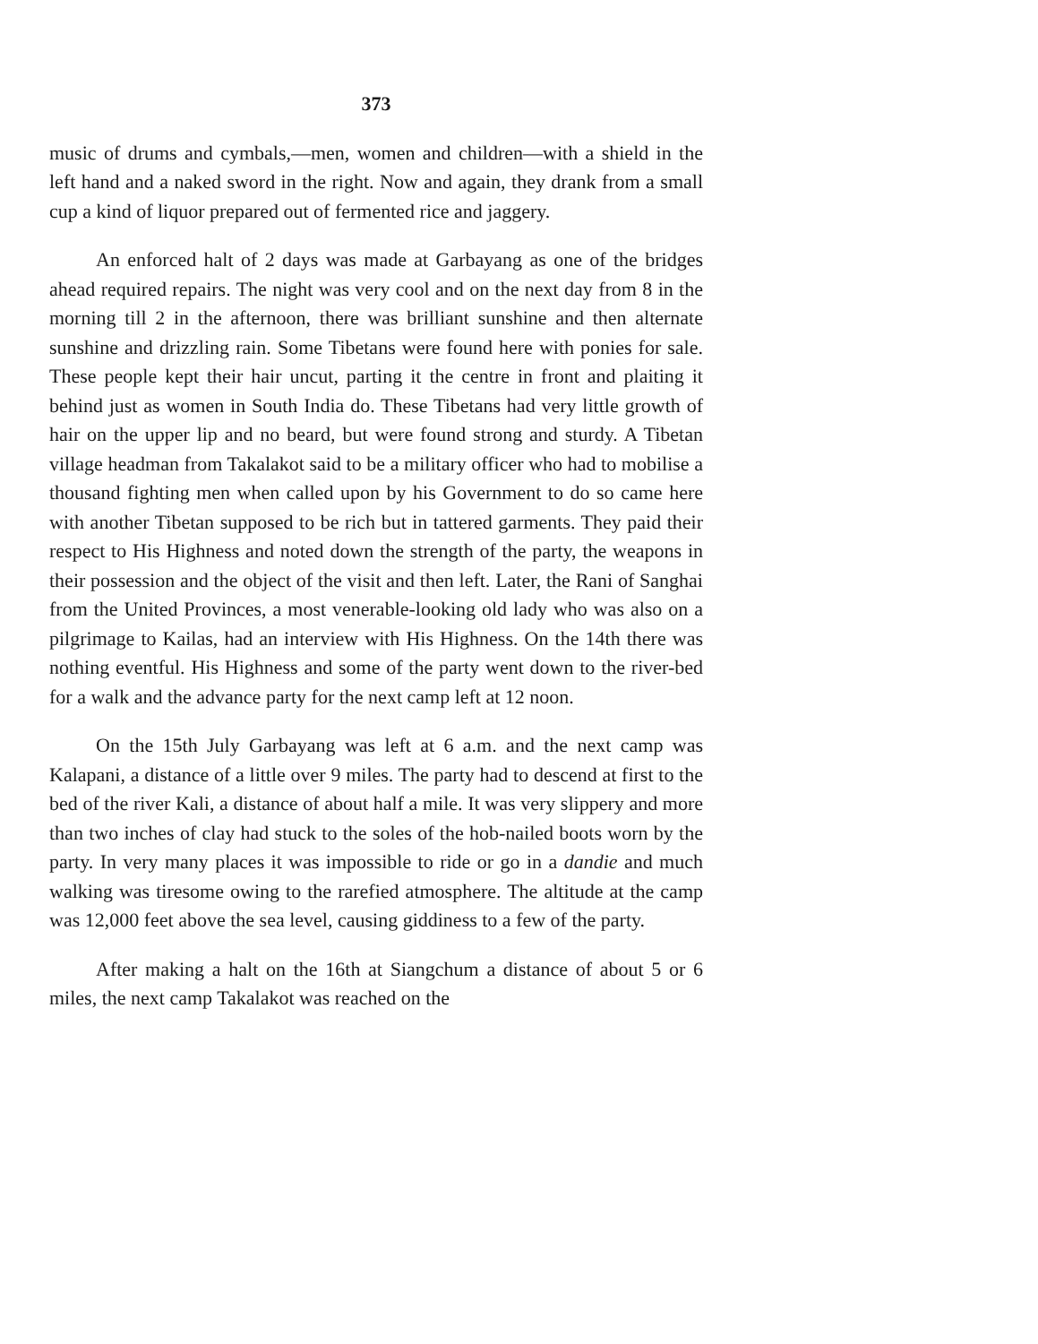373
music of drums and cymbals,—men, women and children—with a shield in the left hand and a naked sword in the right. Now and again, they drank from a small cup a kind of liquor prepared out of fermented rice and jaggery.
An enforced halt of 2 days was made at Garbayang as one of the bridges ahead required repairs. The night was very cool and on the next day from 8 in the morning till 2 in the afternoon, there was brilliant sunshine and then alternate sunshine and drizzling rain. Some Tibetans were found here with ponies for sale. These people kept their hair uncut, parting it the centre in front and plaiting it behind just as women in South India do. These Tibetans had very little growth of hair on the upper lip and no beard, but were found strong and sturdy. A Tibetan village headman from Takalakot said to be a military officer who had to mobilise a thousand fighting men when called upon by his Government to do so came here with another Tibetan supposed to be rich but in tattered garments. They paid their respect to His Highness and noted down the strength of the party, the weapons in their possession and the object of the visit and then left. Later, the Rani of Sanghai from the United Provinces, a most venerable-looking old lady who was also on a pilgrimage to Kailas, had an interview with His Highness. On the 14th there was nothing eventful. His Highness and some of the party went down to the river-bed for a walk and the advance party for the next camp left at 12 noon.
On the 15th July Garbayang was left at 6 a.m. and the next camp was Kalapani, a distance of a little over 9 miles. The party had to descend at first to the bed of the river Kali, a distance of about half a mile. It was very slippery and more than two inches of clay had stuck to the soles of the hob-nailed boots worn by the party. In very many places it was impossible to ride or go in a dandie and much walking was tiresome owing to the rarefied atmosphere. The altitude at the camp was 12,000 feet above the sea level, causing giddiness to a few of the party.
After making a halt on the 16th at Siangchum a distance of about 5 or 6 miles, the next camp Takalakot was reached on the